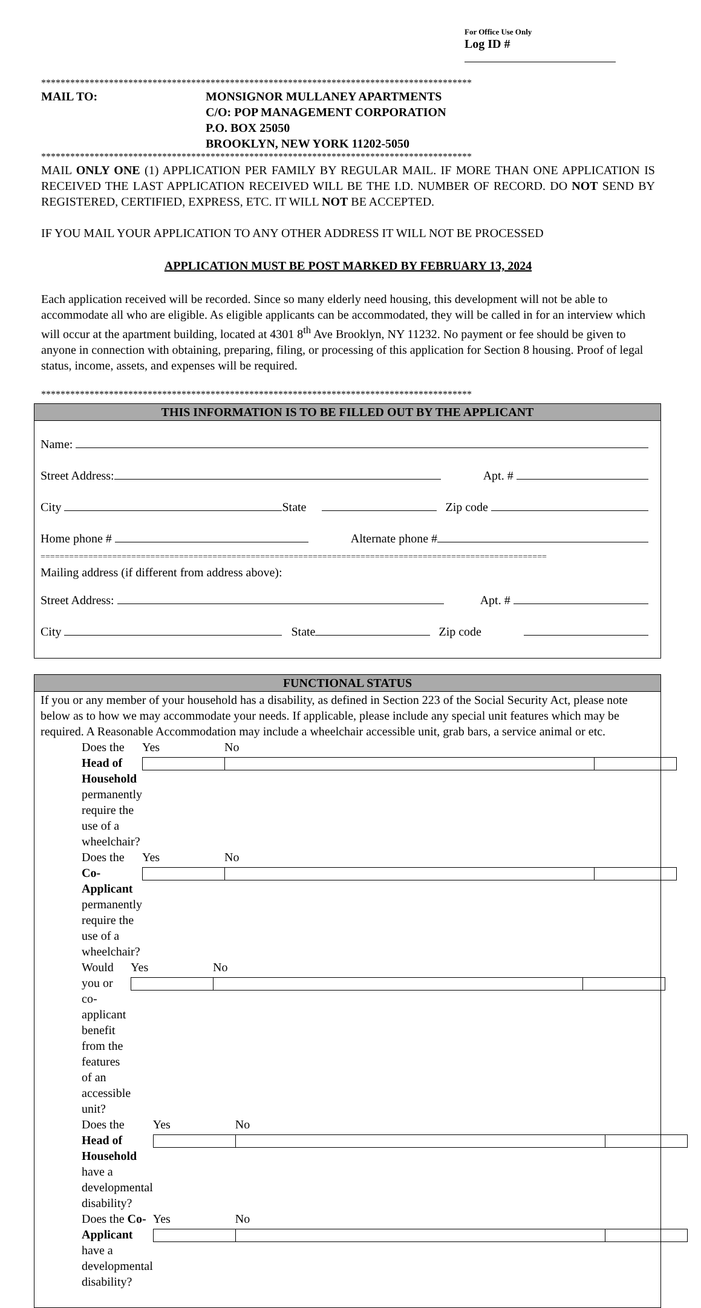For Office Use Only
Log ID #
*****************************************************************************************
MAIL TO: MONSIGNOR MULLANEY APARTMENTS
C/O: POP MANAGEMENT CORPORATION
P.O. BOX 25050
BROOKLYN, NEW YORK 11202-5050
*****************************************************************************************
MAIL ONLY ONE (1) APPLICATION PER FAMILY BY REGULAR MAIL. IF MORE THAN ONE APPLICATION IS RECEIVED THE LAST APPLICATION RECEIVED WILL BE THE I.D. NUMBER OF RECORD. DO NOT SEND BY REGISTERED, CERTIFIED, EXPRESS, ETC. IT WILL NOT BE ACCEPTED.
IF YOU MAIL YOUR APPLICATION TO ANY OTHER ADDRESS IT WILL NOT BE PROCESSED
APPLICATION MUST BE POST MARKED BY FEBRUARY 13, 2024
Each application received will be recorded. Since so many elderly need housing, this development will not be able to accommodate all who are eligible. As eligible applicants can be accommodated, they will be called in for an interview which will occur at the apartment building, located at 4301 8<sup>th</sup> Ave Brooklyn, NY 11232. No payment or fee should be given to anyone in connection with obtaining, preparing, filing, or processing of this application for Section 8 housing. Proof of legal status, income, assets, and expenses will be required.
*****************************************************************************************
THIS INFORMATION IS TO BE FILLED OUT BY THE APPLICANT
Name:
Street Address: Apt. #
City State Zip code
Home phone # Alternate phone #
==========================================================================================================
Mailing address (if different from address above):
Street Address: Apt. #
City State Zip code
FUNCTIONAL STATUS
If you or any member of your household has a disability, as defined in Section 223 of the Social Security Act, please note below as to how we may accommodate your needs. If applicable, please include any special unit features which may be required. A Reasonable Accommodation may include a wheelchair accessible unit, grab bars, a service animal or etc.
Does the Head of Household permanently require the use of a wheelchair? Yes No
Does the Co-Applicant permanently require the use of a wheelchair? Yes No
Would you or co-applicant benefit from the features of an accessible unit? Yes No
Does the Head of Household have a developmental disability? Yes No
Does the Co-Applicant have a developmental disability? Yes No